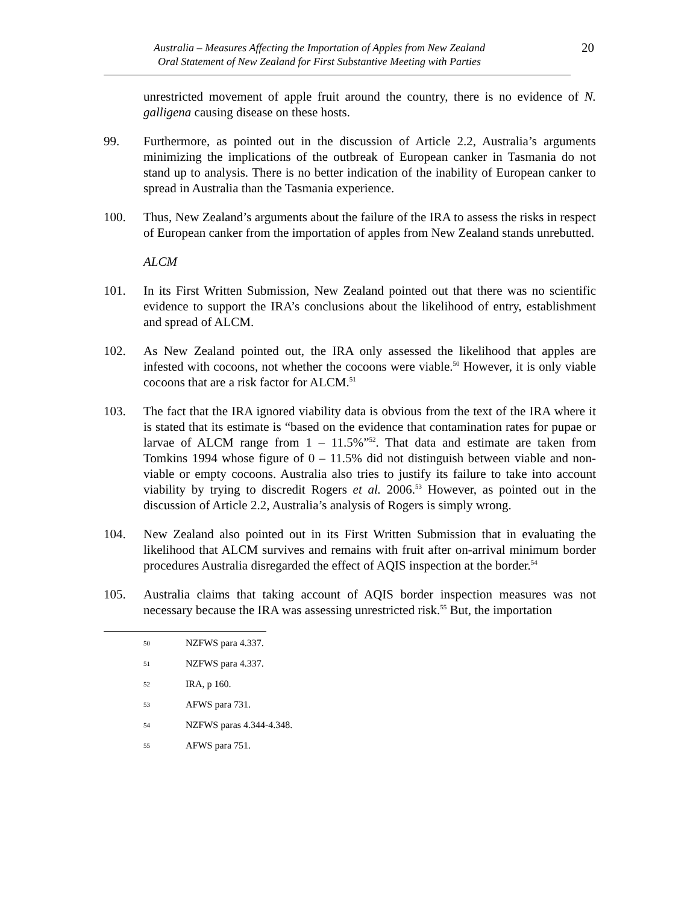Australia – Measures Affecting the Importation of Apples from New Zealand
Oral Statement of New Zealand for First Substantive Meeting with Parties
20
unrestricted movement of apple fruit around the country, there is no evidence of N. galligena causing disease on these hosts.
99. Furthermore, as pointed out in the discussion of Article 2.2, Australia’s arguments minimizing the implications of the outbreak of European canker in Tasmania do not stand up to analysis. There is no better indication of the inability of European canker to spread in Australia than the Tasmania experience.
100. Thus, New Zealand’s arguments about the failure of the IRA to assess the risks in respect of European canker from the importation of apples from New Zealand stands unrebutted.
ALCM
101. In its First Written Submission, New Zealand pointed out that there was no scientific evidence to support the IRA’s conclusions about the likelihood of entry, establishment and spread of ALCM.
102. As New Zealand pointed out, the IRA only assessed the likelihood that apples are infested with cocoons, not whether the cocoons were viable.<sup>50</sup> However, it is only viable cocoons that are a risk factor for ALCM.<sup>51</sup>
103. The fact that the IRA ignored viability data is obvious from the text of the IRA where it is stated that its estimate is “based on the evidence that contamination rates for pupae or larvae of ALCM range from 1 – 11.5%”<sup>52</sup>. That data and estimate are taken from Tomkins 1994 whose figure of 0 – 11.5% did not distinguish between viable and non-viable or empty cocoons. Australia also tries to justify its failure to take into account viability by trying to discredit Rogers et al. 2006.<sup>53</sup> However, as pointed out in the discussion of Article 2.2, Australia’s analysis of Rogers is simply wrong.
104. New Zealand also pointed out in its First Written Submission that in evaluating the likelihood that ALCM survives and remains with fruit after on-arrival minimum border procedures Australia disregarded the effect of AQIS inspection at the border.<sup>54</sup>
105. Australia claims that taking account of AQIS border inspection measures was not necessary because the IRA was assessing unrestricted risk.<sup>55</sup> But, the importation
50 NZFWS para 4.337.
51 NZFWS para 4.337.
52 IRA, p 160.
53 AFWS para 731.
54 NZFWS paras 4.344-4.348.
55 AFWS para 751.